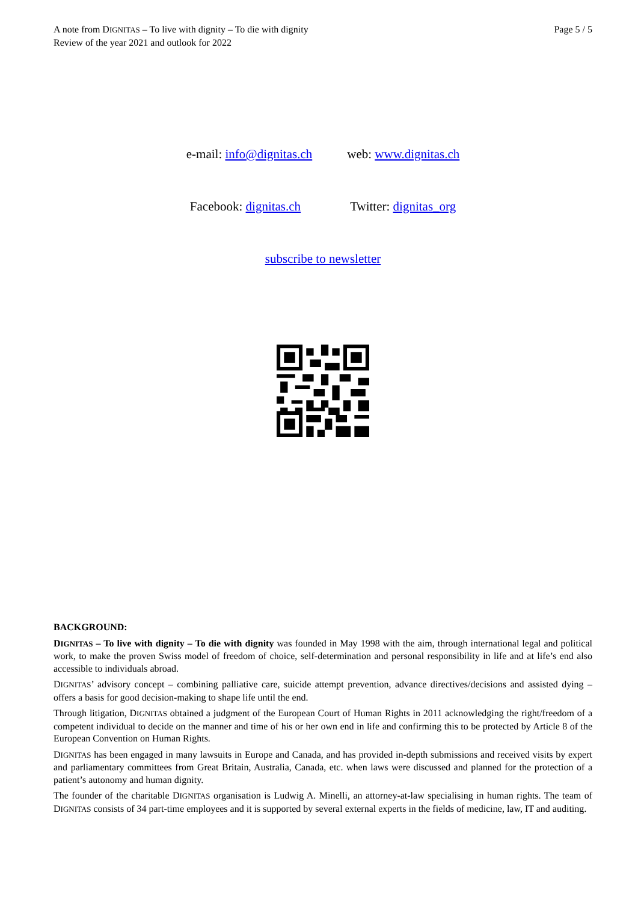A note from DIGNITAS – To live with dignity – To die with dignity
Review of the year 2021 and outlook for 2022
Page 5 / 5
e-mail: info@dignitas.ch web: www.dignitas.ch
Facebook: dignitas.ch Twitter: dignitas_org
subscribe to newsletter
BACKGROUND:
DIGNITAS – To live with dignity – To die with dignity was founded in May 1998 with the aim, through international legal and political work, to make the proven Swiss model of freedom of choice, self-determination and personal responsibility in life and at life’s end also accessible to individuals abroad.
DIGNITAS’ advisory concept – combining palliative care, suicide attempt prevention, advance directives/decisions and assisted dying – offers a basis for good decision-making to shape life until the end.
Through litigation, DIGNITAS obtained a judgment of the European Court of Human Rights in 2011 acknowledging the right/freedom of a competent individual to decide on the manner and time of his or her own end in life and confirming this to be protected by Article 8 of the European Convention on Human Rights.
DIGNITAS has been engaged in many lawsuits in Europe and Canada, and has provided in-depth submissions and received visits by expert and parliamentary committees from Great Britain, Australia, Canada, etc. when laws were discussed and planned for the protection of a patient’s autonomy and human dignity.
The founder of the charitable DIGNITAS organisation is Ludwig A. Minelli, an attorney-at-law specialising in human rights. The team of DIGNITAS consists of 34 part-time employees and it is supported by several external experts in the fields of medicine, law, IT and auditing.